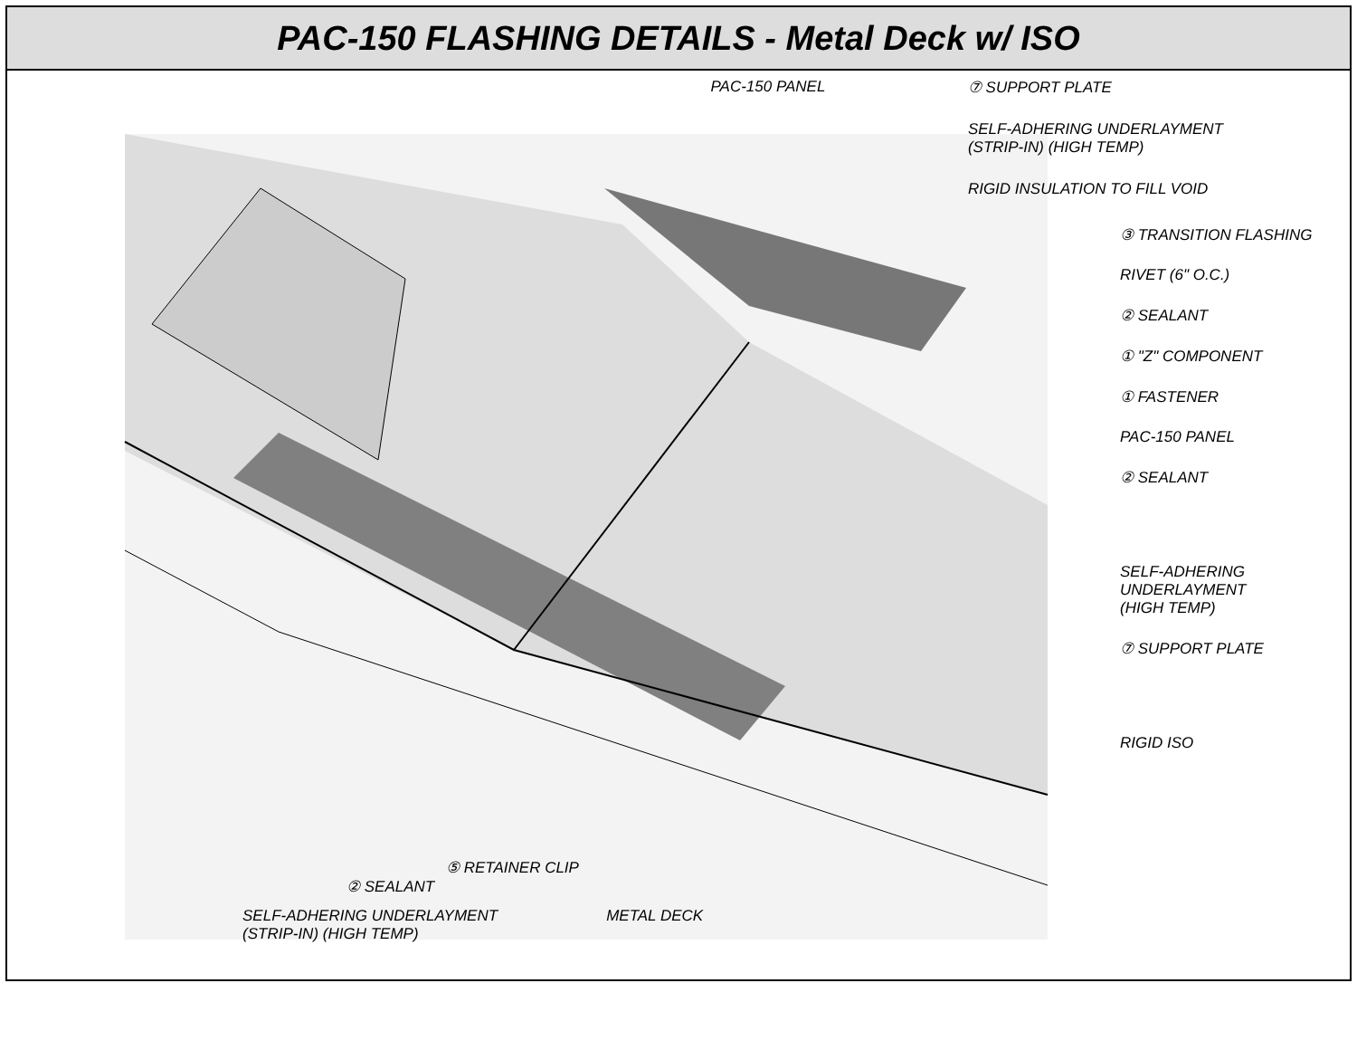PAC-150 FLASHING DETAILS - Metal Deck w/ ISO
PAC-150 PANEL ⑦ SUPPORT PLATE
SELF-ADHERING UNDERLAYMENT
(STRIP-IN) (HIGH TEMP)
RIGID INSULATION TO FILL VOID
③ TRANSITION FLASHING
RIVET (6" O.C.)
② SEALANT
① "Z" COMPONENT
① FASTENER
PAC-150 PANEL
② SEALANT
SELF-ADHERING
UNDERLAYMENT
(HIGH TEMP)
⑦ SUPPORT PLATE
RIGID ISO
⑤ RETAINER CLIP
② SEALANT
SELF-ADHERING UNDERLAYMENT
(STRIP-IN) (HIGH TEMP) METAL DECK